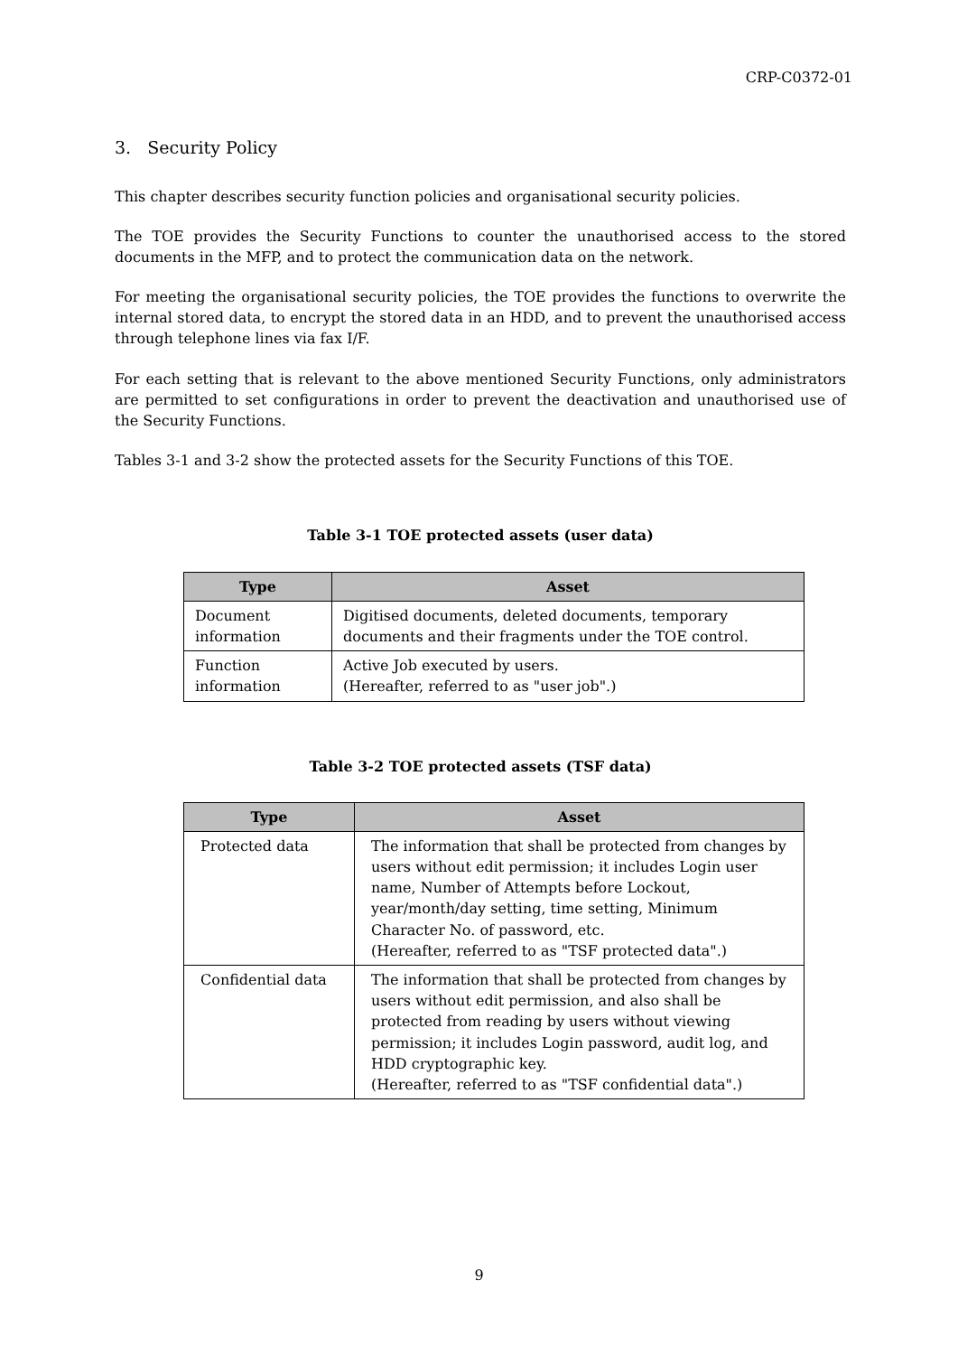CRP-C0372-01
3. Security Policy
This chapter describes security function policies and organisational security policies.
The TOE provides the Security Functions to counter the unauthorised access to the stored documents in the MFP, and to protect the communication data on the network.
For meeting the organisational security policies, the TOE provides the functions to overwrite the internal stored data, to encrypt the stored data in an HDD, and to prevent the unauthorised access through telephone lines via fax I/F.
For each setting that is relevant to the above mentioned Security Functions, only administrators are permitted to set configurations in order to prevent the deactivation and unauthorised use of the Security Functions.
Tables 3-1 and 3-2 show the protected assets for the Security Functions of this TOE.
Table 3-1 TOE protected assets (user data)
| Type | Asset |
| --- | --- |
| Document information | Digitised documents, deleted documents, temporary documents and their fragments under the TOE control. |
| Function information | Active Job executed by users. (Hereafter, referred to as "user job".) |
Table 3-2 TOE protected assets (TSF data)
| Type | Asset |
| --- | --- |
| Protected data | The information that shall be protected from changes by users without edit permission; it includes Login user name, Number of Attempts before Lockout, year/month/day setting, time setting, Minimum Character No. of password, etc. (Hereafter, referred to as "TSF protected data".) |
| Confidential data | The information that shall be protected from changes by users without edit permission, and also shall be protected from reading by users without viewing permission; it includes Login password, audit log, and HDD cryptographic key. (Hereafter, referred to as "TSF confidential data".) |
9